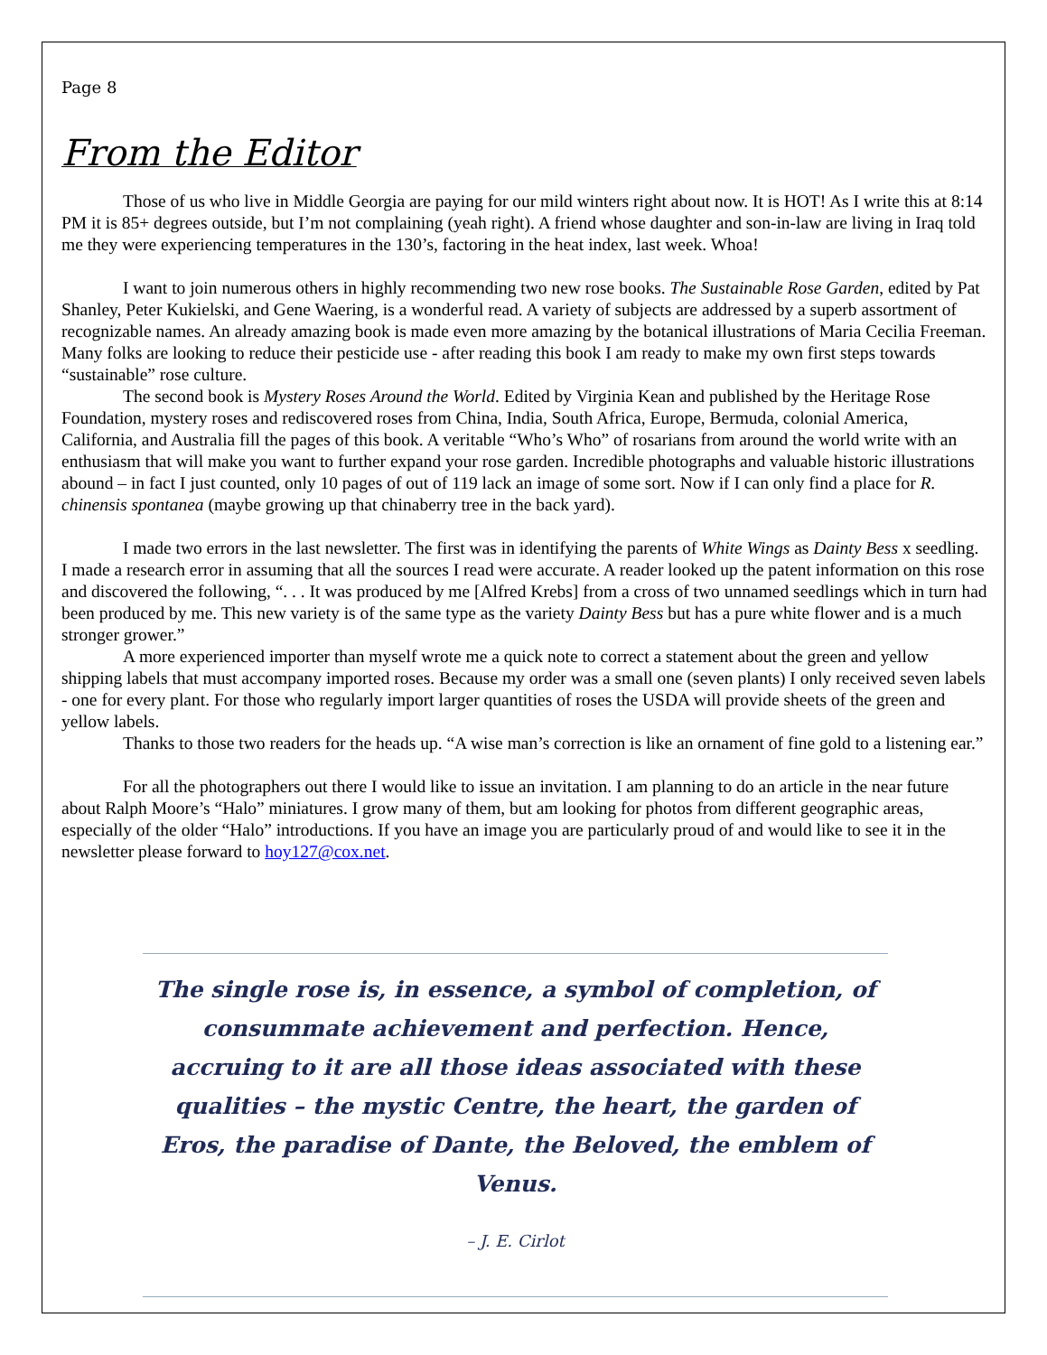Page 8
From the Editor
Those of us who live in Middle Georgia are paying for our mild winters right about now. It is HOT! As I write this at 8:14 PM it is 85+ degrees outside, but I’m not complaining (yeah right). A friend whose daughter and son-in-law are living in Iraq told me they were experiencing temperatures in the 130’s, factoring in the heat index, last week. Whoa!
I want to join numerous others in highly recommending two new rose books. The Sustainable Rose Garden, edited by Pat Shanley, Peter Kukielski, and Gene Waering, is a wonderful read. A variety of subjects are addressed by a superb assortment of recognizable names. An already amazing book is made even more amazing by the botanical illustrations of Maria Cecilia Freeman. Many folks are looking to reduce their pesticide use - after reading this book I am ready to make my own first steps towards “sustainable” rose culture.
The second book is Mystery Roses Around the World. Edited by Virginia Kean and published by the Heritage Rose Foundation, mystery roses and rediscovered roses from China, India, South Africa, Europe, Bermuda, colonial America, California, and Australia fill the pages of this book. A veritable “Who’s Who” of rosarians from around the world write with an enthusiasm that will make you want to further expand your rose garden. Incredible photographs and valuable historic illustrations abound – in fact I just counted, only 10 pages of out of 119 lack an image of some sort. Now if I can only find a place for R. chinensis spontanea (maybe growing up that chinaberry tree in the back yard).
I made two errors in the last newsletter. The first was in identifying the parents of White Wings as Dainty Bess x seedling. I made a research error in assuming that all the sources I read were accurate. A reader looked up the patent information on this rose and discovered the following, “. . . It was produced by me [Alfred Krebs] from a cross of two unnamed seedlings which in turn had been produced by me. This new variety is of the same type as the variety Dainty Bess but has a pure white flower and is a much stronger grower.”
A more experienced importer than myself wrote me a quick note to correct a statement about the green and yellow shipping labels that must accompany imported roses. Because my order was a small one (seven plants) I only received seven labels - one for every plant. For those who regularly import larger quantities of roses the USDA will provide sheets of the green and yellow labels.
Thanks to those two readers for the heads up. “A wise man’s correction is like an ornament of fine gold to a listening ear.”
For all the photographers out there I would like to issue an invitation. I am planning to do an article in the near future about Ralph Moore’s “Halo” miniatures. I grow many of them, but am looking for photos from different geographic areas, especially of the older “Halo” introductions. If you have an image you are particularly proud of and would like to see it in the newsletter please forward to hoy127@cox.net.
The single rose is, in essence, a symbol of completion, of consummate achievement and perfection. Hence, accruing to it are all those ideas associated with these qualities – the mystic Centre, the heart, the garden of Eros, the paradise of Dante, the Beloved, the emblem of Venus.
– J. E. Cirlot